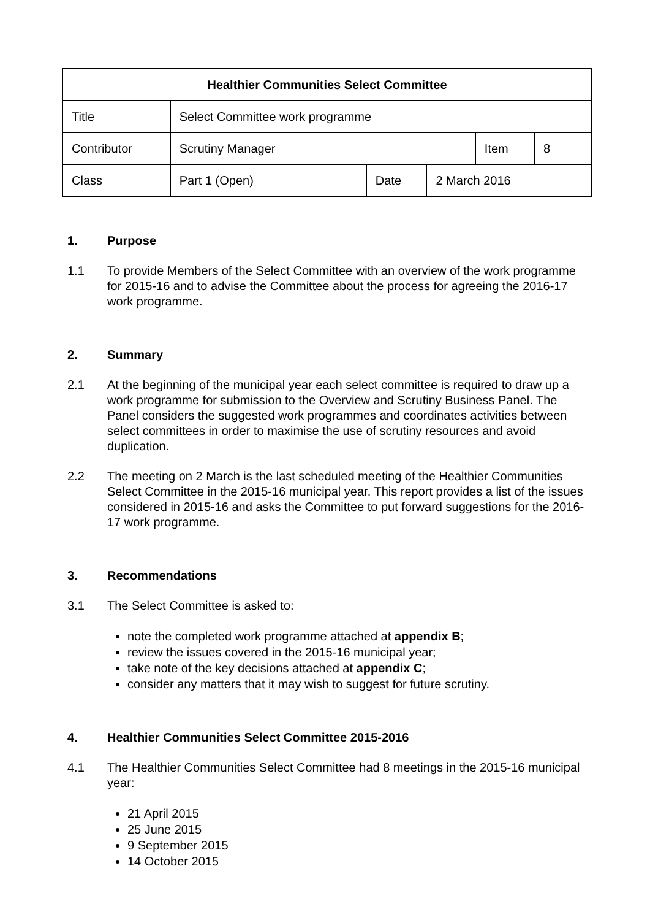| Healthier Communities Select Committee | | | | | |
| Title | Select Committee work programme | | | | |
| Contributor | Scrutiny Manager | | | Item | 8 |
| Class | Part 1 (Open) | Date | 2 March 2016 | | |
1. Purpose
1.1 To provide Members of the Select Committee with an overview of the work programme for 2015-16 and to advise the Committee about the process for agreeing the 2016-17 work programme.
2. Summary
2.1 At the beginning of the municipal year each select committee is required to draw up a work programme for submission to the Overview and Scrutiny Business Panel. The Panel considers the suggested work programmes and coordinates activities between select committees in order to maximise the use of scrutiny resources and avoid duplication.
2.2 The meeting on 2 March is the last scheduled meeting of the Healthier Communities Select Committee in the 2015-16 municipal year. This report provides a list of the issues considered in 2015-16 and asks the Committee to put forward suggestions for the 2016-17 work programme.
3. Recommendations
3.1 The Select Committee is asked to:
note the completed work programme attached at appendix B;
review the issues covered in the 2015-16 municipal year;
take note of the key decisions attached at appendix C;
consider any matters that it may wish to suggest for future scrutiny.
4. Healthier Communities Select Committee 2015-2016
4.1 The Healthier Communities Select Committee had 8 meetings in the 2015-16 municipal year:
21 April 2015
25 June 2015
9 September 2015
14 October 2015